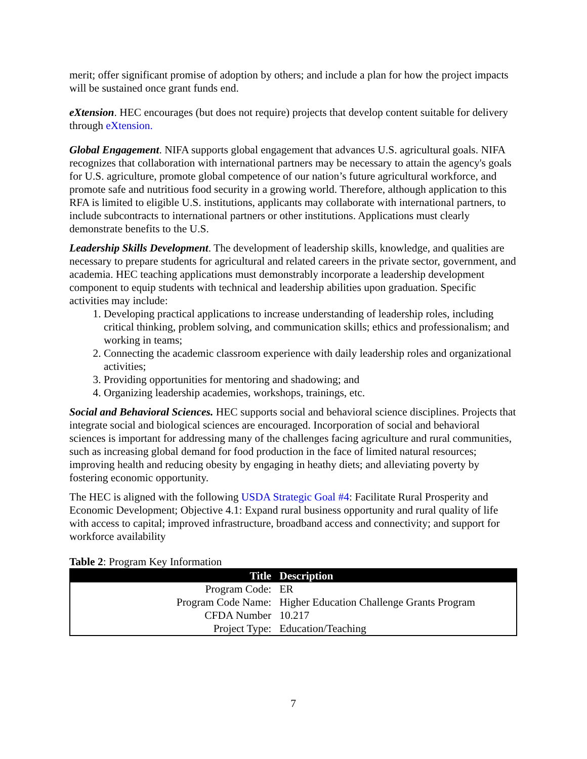merit; offer significant promise of adoption by others; and include a plan for how the project impacts will be sustained once grant funds end.
eXtension. HEC encourages (but does not require) projects that develop content suitable for delivery through eXtension.
Global Engagement. NIFA supports global engagement that advances U.S. agricultural goals. NIFA recognizes that collaboration with international partners may be necessary to attain the agency's goals for U.S. agriculture, promote global competence of our nation’s future agricultural workforce, and promote safe and nutritious food security in a growing world. Therefore, although application to this RFA is limited to eligible U.S. institutions, applicants may collaborate with international partners, to include subcontracts to international partners or other institutions. Applications must clearly demonstrate benefits to the U.S.
Leadership Skills Development. The development of leadership skills, knowledge, and qualities are necessary to prepare students for agricultural and related careers in the private sector, government, and academia. HEC teaching applications must demonstrably incorporate a leadership development component to equip students with technical and leadership abilities upon graduation. Specific activities may include:
1. Developing practical applications to increase understanding of leadership roles, including critical thinking, problem solving, and communication skills; ethics and professionalism; and working in teams;
2. Connecting the academic classroom experience with daily leadership roles and organizational activities;
3. Providing opportunities for mentoring and shadowing; and
4. Organizing leadership academies, workshops, trainings, etc.
Social and Behavioral Sciences. HEC supports social and behavioral science disciplines. Projects that integrate social and biological sciences are encouraged. Incorporation of social and behavioral sciences is important for addressing many of the challenges facing agriculture and rural communities, such as increasing global demand for food production in the face of limited natural resources; improving health and reducing obesity by engaging in heathy diets; and alleviating poverty by fostering economic opportunity.
The HEC is aligned with the following USDA Strategic Goal #4: Facilitate Rural Prosperity and Economic Development; Objective 4.1: Expand rural business opportunity and rural quality of life with access to capital; improved infrastructure, broadband access and connectivity; and support for workforce availability
Table 2: Program Key Information
| Title | Description |
| --- | --- |
| Program Code: | ER |
| Program Code Name: | Higher Education Challenge Grants Program |
| CFDA Number | 10.217 |
| Project Type: | Education/Teaching |
7